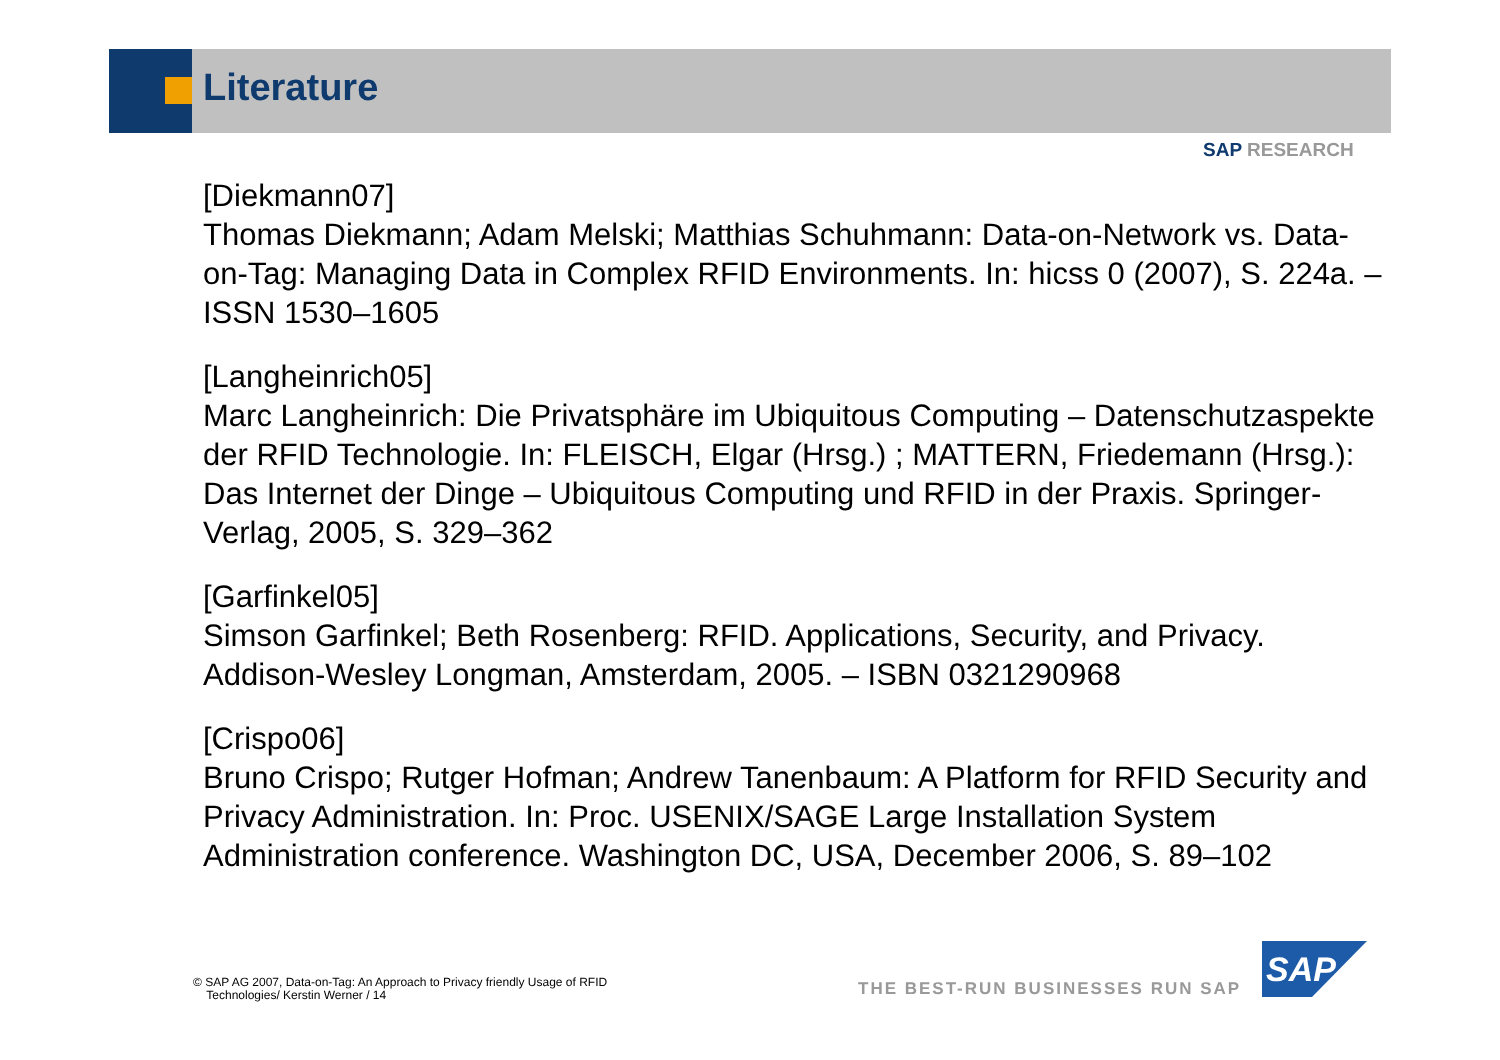Literature
SAP RESEARCH
[Diekmann07]
Thomas Diekmann; Adam Melski; Matthias Schuhmann: Data-on-Network vs. Data-on-Tag: Managing Data in Complex RFID Environments. In: hicss 0 (2007), S. 224a. – ISSN 1530–1605
[Langheinrich05]
Marc Langheinrich: Die Privatsphäre im Ubiquitous Computing – Datenschutzaspekte der RFID Technologie. In: FLEISCH, Elgar (Hrsg.) ; MATTERN, Friedemann (Hrsg.): Das Internet der Dinge – Ubiquitous Computing und RFID in der Praxis. Springer-Verlag, 2005, S. 329–362
[Garfinkel05]
Simson Garfinkel; Beth Rosenberg: RFID. Applications, Security, and Privacy. Addison-Wesley Longman, Amsterdam, 2005. – ISBN 0321290968
[Crispo06]
Bruno Crispo; Rutger Hofman; Andrew Tanenbaum: A Platform for RFID Security and Privacy Administration. In: Proc. USENIX/SAGE Large Installation System Administration conference. Washington DC, USA, December 2006, S. 89–102
© SAP AG 2007, Data-on-Tag: An Approach to Privacy friendly Usage of RFID
Technologies/ Kerstin Werner / 14
THE BEST-RUN BUSINESSES RUN SAP
SAP